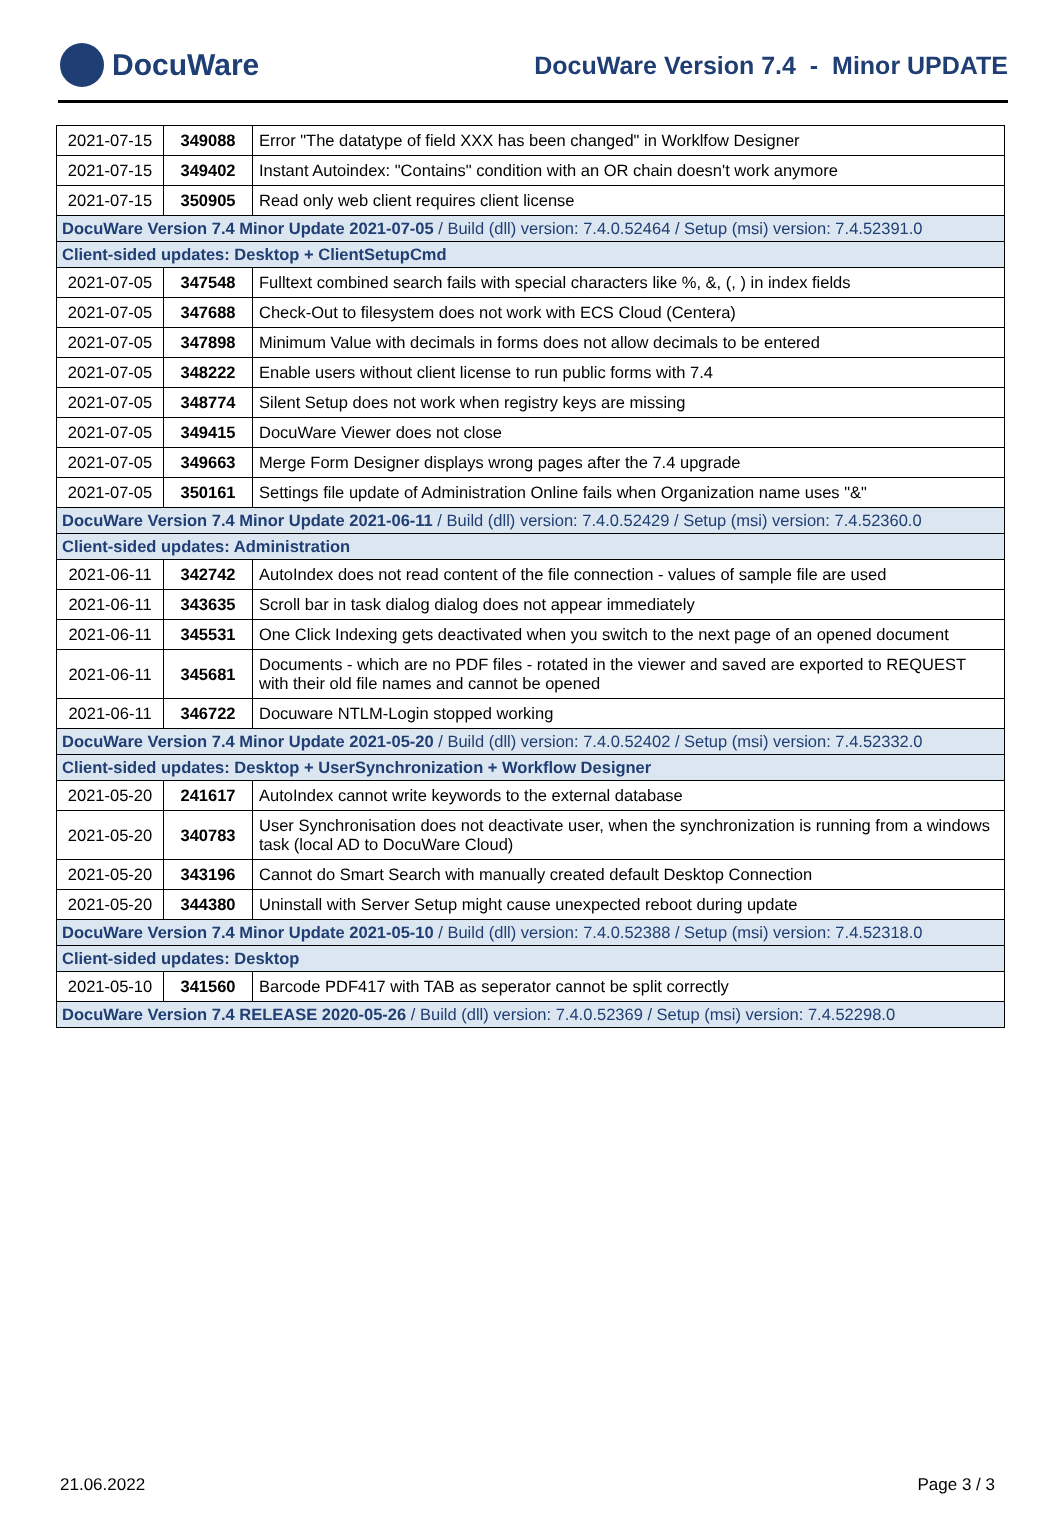DocuWare
DocuWare Version 7.4 - Minor UPDATE
| 2021-07-15 | 349088 | Error "The datatype of field XXX has been changed" in Worklfow Designer |
| 2021-07-15 | 349402 | Instant Autoindex: "Contains" condition with an OR chain doesn't work anymore |
| 2021-07-15 | 350905 | Read only web client requires client license |
| DocuWare Version 7.4 Minor Update 2021-07-05 / Build (dll) version: 7.4.0.52464 / Setup (msi) version: 7.4.52391.0 | | |
| Client-sided updates: Desktop + ClientSetupCmd | | |
| 2021-07-05 | 347548 | Fulltext combined search fails with special characters like %, &, (, ) in index fields |
| 2021-07-05 | 347688 | Check-Out to filesystem does not work with ECS Cloud (Centera) |
| 2021-07-05 | 347898 | Minimum Value with decimals in forms does not allow decimals to be entered |
| 2021-07-05 | 348222 | Enable users without client license to run public forms with 7.4 |
| 2021-07-05 | 348774 | Silent Setup does not work when registry keys are missing |
| 2021-07-05 | 349415 | DocuWare Viewer does not close |
| 2021-07-05 | 349663 | Merge Form Designer displays wrong pages after the 7.4 upgrade |
| 2021-07-05 | 350161 | Settings file update of Administration Online fails when Organization name uses "&" |
| DocuWare Version 7.4 Minor Update 2021-06-11 / Build (dll) version: 7.4.0.52429 / Setup (msi) version: 7.4.52360.0 | | |
| Client-sided updates: Administration | | |
| 2021-06-11 | 342742 | AutoIndex does not read content of the file connection - values of sample file are used |
| 2021-06-11 | 343635 | Scroll bar in task dialog dialog does not appear immediately |
| 2021-06-11 | 345531 | One Click Indexing gets deactivated when you switch to the next page of an opened document |
| 2021-06-11 | 345681 | Documents - which are no PDF files - rotated in the viewer and saved are exported to REQUEST with their old file names and cannot be opened |
| 2021-06-11 | 346722 | Docuware NTLM-Login stopped working |
| DocuWare Version 7.4 Minor Update 2021-05-20 / Build (dll) version: 7.4.0.52402 / Setup (msi) version: 7.4.52332.0 | | |
| Client-sided updates: Desktop + UserSynchronization + Workflow Designer | | |
| 2021-05-20 | 241617 | AutoIndex cannot write keywords to the external database |
| 2021-05-20 | 340783 | User Synchronisation does not deactivate user, when the synchronization is running from a windows task (local AD to DocuWare Cloud) |
| 2021-05-20 | 343196 | Cannot do Smart Search with manually created default Desktop Connection |
| 2021-05-20 | 344380 | Uninstall with Server Setup might cause unexpected reboot during update |
| DocuWare Version 7.4 Minor Update 2021-05-10 / Build (dll) version: 7.4.0.52388 / Setup (msi) version: 7.4.52318.0 | | |
| Client-sided updates: Desktop | | |
| 2021-05-10 | 341560 | Barcode PDF417 with TAB as seperator cannot be split correctly |
| DocuWare Version 7.4 RELEASE 2020-05-26 / Build (dll) version: 7.4.0.52369 / Setup (msi) version: 7.4.52298.0 | | |
21.06.2022 Page 3 / 3